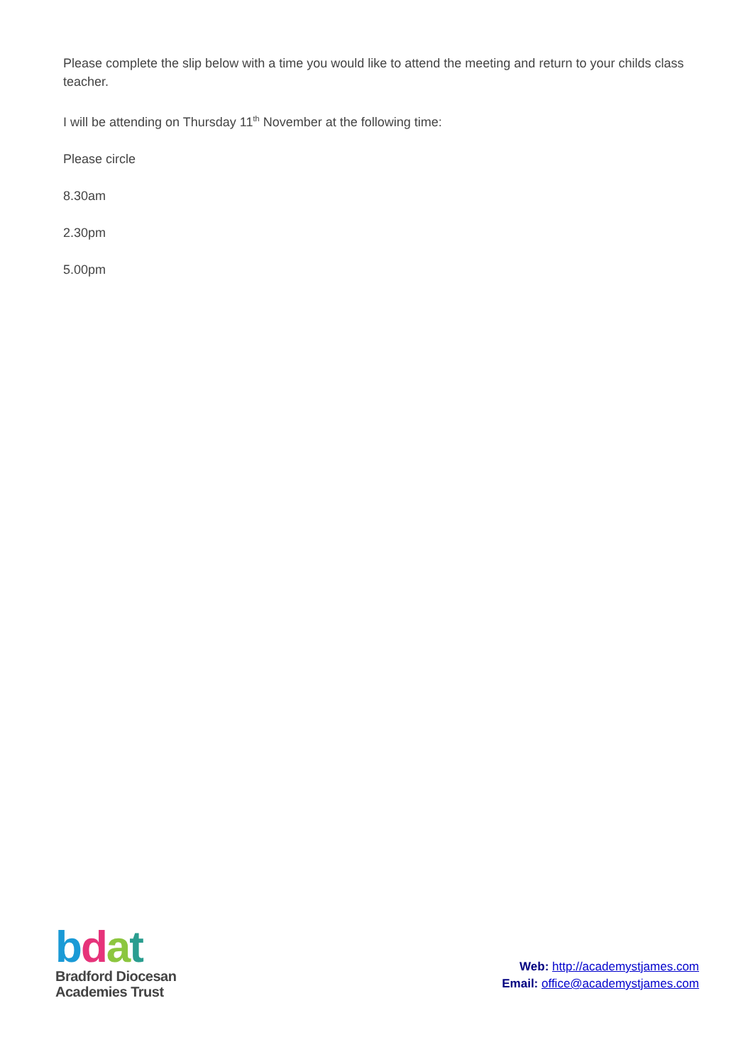Please complete the slip below with a time you would like to attend the meeting and return to your childs class teacher.
I will be attending on Thursday 11<sup>th</sup> November at the following time:
Please circle
8.30am
2.30pm
5.00pm
bdat
Bradford Diocesan
Academies Trust
Web: http://academystjames.com
Email: office@academystjames.com